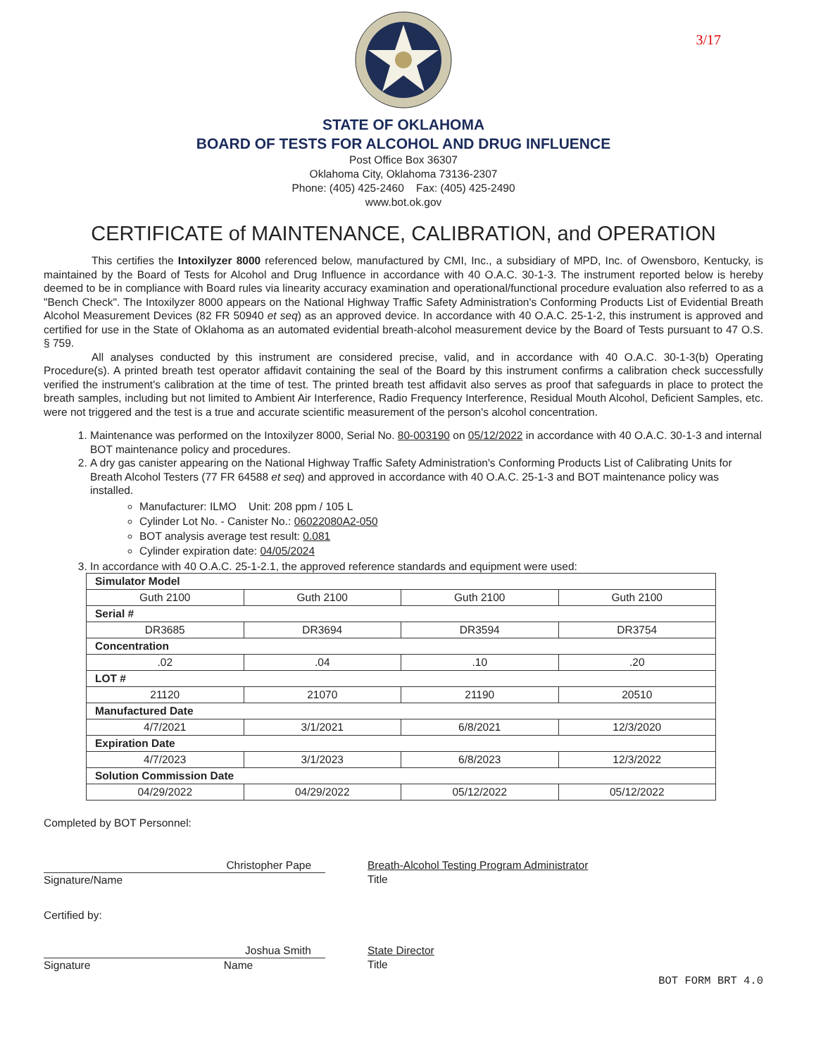3/17
STATE OF OKLAHOMA
BOARD OF TESTS FOR ALCOHOL AND DRUG INFLUENCE
Post Office Box 36307
Oklahoma City, Oklahoma 73136-2307
Phone: (405) 425-2460 Fax: (405) 425-2490
www.bot.ok.gov
CERTIFICATE of MAINTENANCE, CALIBRATION, and OPERATION
This certifies the Intoxilyzer 8000 referenced below, manufactured by CMI, Inc., a subsidiary of MPD, Inc. of Owensboro, Kentucky, is maintained by the Board of Tests for Alcohol and Drug Influence in accordance with 40 O.A.C. 30-1-3. The instrument reported below is hereby deemed to be in compliance with Board rules via linearity accuracy examination and operational/functional procedure evaluation also referred to as a "Bench Check". The Intoxilyzer 8000 appears on the National Highway Traffic Safety Administration's Conforming Products List of Evidential Breath Alcohol Measurement Devices (82 FR 50940 et seq) as an approved device. In accordance with 40 O.A.C. 25-1-2, this instrument is approved and certified for use in the State of Oklahoma as an automated evidential breath-alcohol measurement device by the Board of Tests pursuant to 47 O.S. § 759.
All analyses conducted by this instrument are considered precise, valid, and in accordance with 40 O.A.C. 30-1-3(b) Operating Procedure(s). A printed breath test operator affidavit containing the seal of the Board by this instrument confirms a calibration check successfully verified the instrument's calibration at the time of test. The printed breath test affidavit also serves as proof that safeguards in place to protect the breath samples, including but not limited to Ambient Air Interference, Radio Frequency Interference, Residual Mouth Alcohol, Deficient Samples, etc. were not triggered and the test is a true and accurate scientific measurement of the person's alcohol concentration.
1. Maintenance was performed on the Intoxilyzer 8000, Serial No. 80-003190 on 05/12/2022 in accordance with 40 O.A.C. 30-1-3 and internal BOT maintenance policy and procedures.
2. A dry gas canister appearing on the National Highway Traffic Safety Administration's Conforming Products List of Calibrating Units for Breath Alcohol Testers (77 FR 64588 et seq) and approved in accordance with 40 O.A.C. 25-1-3 and BOT maintenance policy was installed.
Manufacturer: ILMO Unit: 208 ppm / 105 L
Cylinder Lot No. - Canister No.: 06022080A2-050
BOT analysis average test result: 0.081
Cylinder expiration date: 04/05/2024
3. In accordance with 40 O.A.C. 25-1-2.1, the approved reference standards and equipment were used:
| Simulator Model | | | |
| Guth 2100 | Guth 2100 | Guth 2100 | Guth 2100 |
| Serial # | | | |
| DR3685 | DR3694 | DR3594 | DR3754 |
| Concentration | | | |
| .02 | .04 | .10 | .20 |
| LOT # | | | |
| 21120 | 21070 | 21190 | 20510 |
| Manufactured Date | | | |
| 4/7/2021 | 3/1/2021 | 6/8/2021 | 12/3/2020 |
| Expiration Date | | | |
| 4/7/2023 | 3/1/2023 | 6/8/2023 | 12/3/2022 |
| Solution Commission Date | | | |
| 04/29/2022 | 04/29/2022 | 05/12/2022 | 05/12/2022 |
Completed by BOT Personnel:
Christopher Pape
Signature/Name
Breath-Alcohol Testing Program Administrator
Title
Certified by:
Joshua Smith
Signature Name
State Director
Title
BOT FORM BRT 4.0